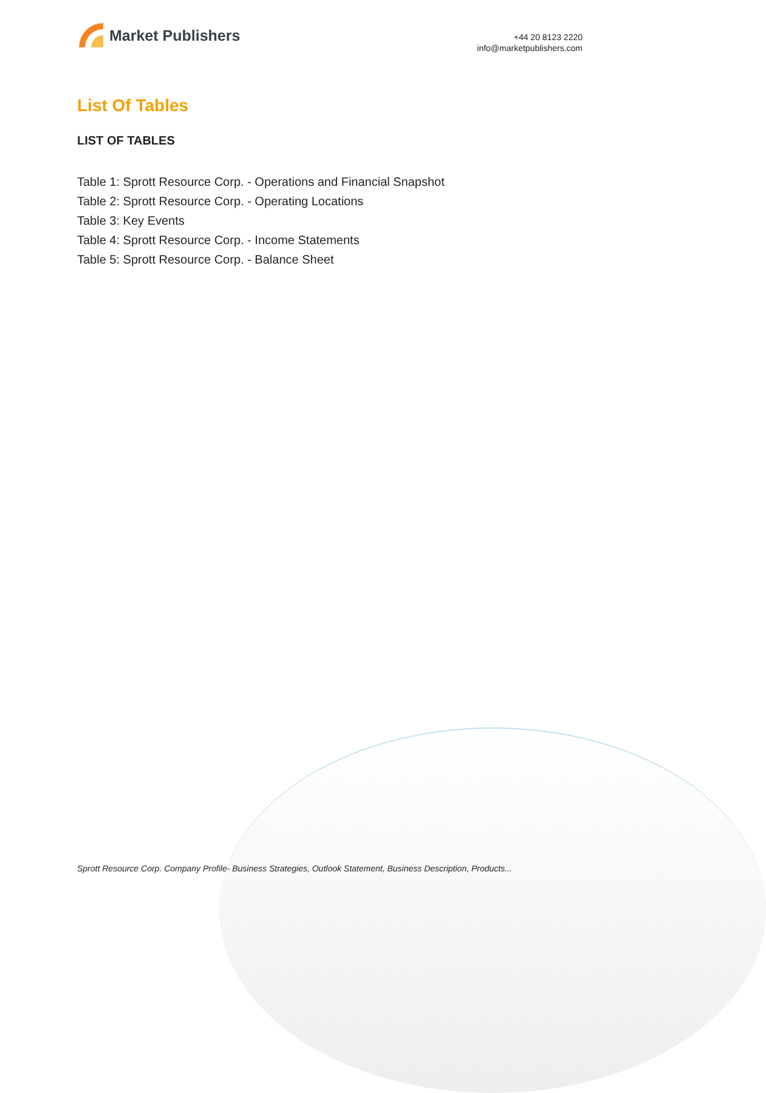Market Publishers
+44 20 8123 2220
info@marketpublishers.com
List Of Tables
LIST OF TABLES
Table 1: Sprott Resource Corp. - Operations and Financial Snapshot
Table 2: Sprott Resource Corp. - Operating Locations
Table 3: Key Events
Table 4: Sprott Resource Corp. - Income Statements
Table 5: Sprott Resource Corp. - Balance Sheet
Sprott Resource Corp. Company Profile- Business Strategies, Outlook Statement, Business Description, Products...